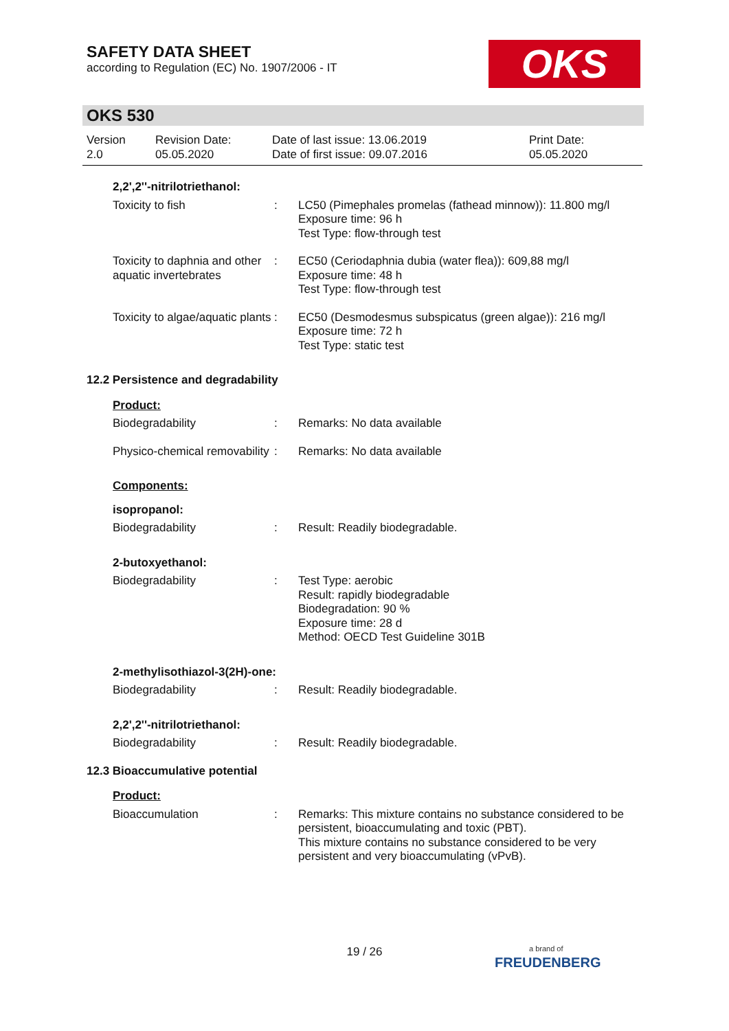SAFETY DATA SHEET
according to Regulation (EC) No. 1907/2006 - IT
OKS
OKS 530
Version
2.0
Revision Date:
05.05.2020
Date of last issue: 13.06.2019
Date of first issue: 09.07.2016
Print Date:
05.05.2020
2,2',2''-nitrilotriethanol:
Toxicity to fish : LC50 (Pimephales promelas (fathead minnow)): 11.800 mg/l
Exposure time: 96 h
Test Type: flow-through test
Toxicity to daphnia and other aquatic invertebrates
: EC50 (Ceriodaphnia dubia (water flea)): 609,88 mg/l
Exposure time: 48 h
Test Type: flow-through test
Toxicity to algae/aquatic plants
: EC50 (Desmodesmus subspicatus (green algae)): 216 mg/l
Exposure time: 72 h
Test Type: static test
12.2 Persistence and degradability
Product:
Biodegradability : Remarks: No data available
Physico-chemical removability
: Remarks: No data available
Components:
isopropanol:
Biodegradability : Result: Readily biodegradable.
2-butoxyethanol:
Biodegradability : Test Type: aerobic
Result: rapidly biodegradable
Biodegradation: 90 %
Exposure time: 28 d
Method: OECD Test Guideline 301B
2-methylisothiazol-3(2H)-one:
Biodegradability : Result: Readily biodegradable.
2,2',2''-nitrilotriethanol:
Biodegradability : Result: Readily biodegradable.
12.3 Bioaccumulative potential
Product:
Bioaccumulation : Remarks: This mixture contains no substance considered to be persistent, bioaccumulating and toxic (PBT).
This mixture contains no substance considered to be very persistent and very bioaccumulating (vPvB).
19 / 26
a brand of
FREUDENBERG